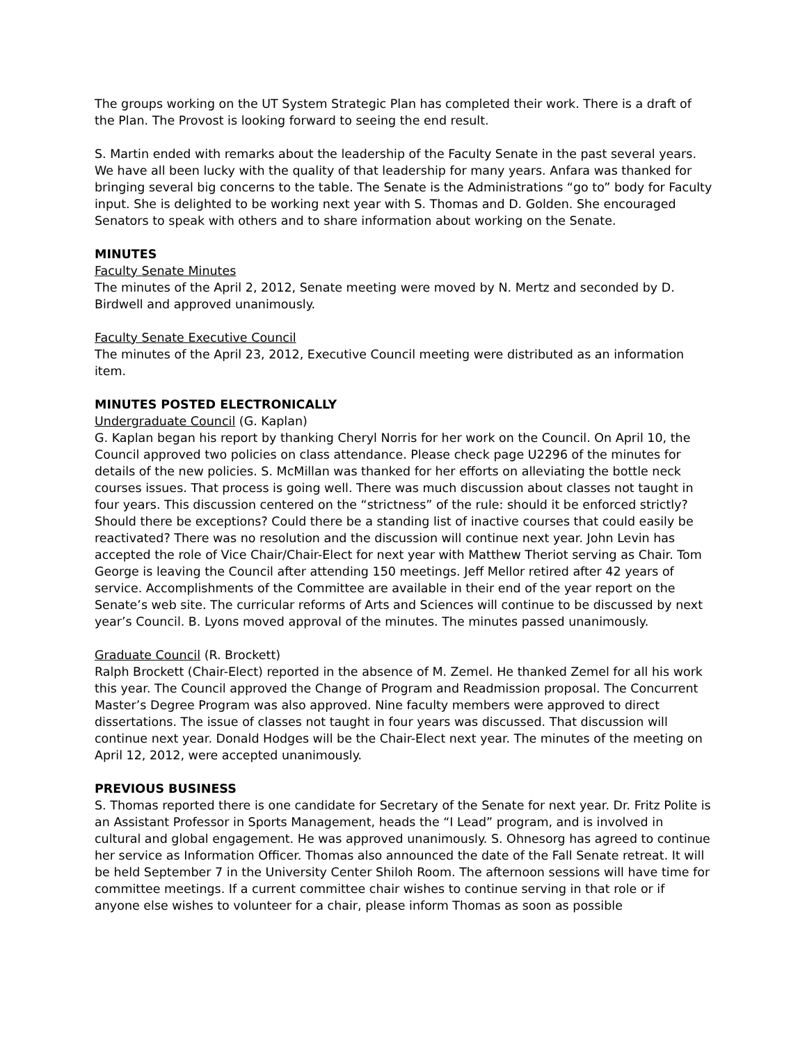The groups working on the UT System Strategic Plan has completed their work. There is a draft of the Plan. The Provost is looking forward to seeing the end result.
S. Martin ended with remarks about the leadership of the Faculty Senate in the past several years. We have all been lucky with the quality of that leadership for many years. Anfara was thanked for bringing several big concerns to the table. The Senate is the Administrations “go to” body for Faculty input. She is delighted to be working next year with S. Thomas and D. Golden. She encouraged Senators to speak with others and to share information about working on the Senate.
MINUTES
Faculty Senate Minutes
The minutes of the April 2, 2012, Senate meeting were moved by N. Mertz and seconded by D. Birdwell and approved unanimously.
Faculty Senate Executive Council
The minutes of the April 23, 2012, Executive Council meeting were distributed as an information item.
MINUTES POSTED ELECTRONICALLY
Undergraduate Council (G. Kaplan)
G. Kaplan began his report by thanking Cheryl Norris for her work on the Council. On April 10, the Council approved two policies on class attendance. Please check page U2296 of the minutes for details of the new policies. S. McMillan was thanked for her efforts on alleviating the bottle neck courses issues. That process is going well. There was much discussion about classes not taught in four years. This discussion centered on the “strictness” of the rule: should it be enforced strictly? Should there be exceptions? Could there be a standing list of inactive courses that could easily be reactivated? There was no resolution and the discussion will continue next year. John Levin has accepted the role of Vice Chair/Chair-Elect for next year with Matthew Theriot serving as Chair. Tom George is leaving the Council after attending 150 meetings. Jeff Mellor retired after 42 years of service. Accomplishments of the Committee are available in their end of the year report on the Senate’s web site. The curricular reforms of Arts and Sciences will continue to be discussed by next year’s Council. B. Lyons moved approval of the minutes. The minutes passed unanimously.
Graduate Council (R. Brockett)
Ralph Brockett (Chair-Elect) reported in the absence of M. Zemel. He thanked Zemel for all his work this year. The Council approved the Change of Program and Readmission proposal. The Concurrent Master’s Degree Program was also approved. Nine faculty members were approved to direct dissertations. The issue of classes not taught in four years was discussed. That discussion will continue next year. Donald Hodges will be the Chair-Elect next year. The minutes of the meeting on April 12, 2012, were accepted unanimously.
PREVIOUS BUSINESS
S. Thomas reported there is one candidate for Secretary of the Senate for next year. Dr. Fritz Polite is an Assistant Professor in Sports Management, heads the “I Lead” program, and is involved in cultural and global engagement. He was approved unanimously. S. Ohnesorg has agreed to continue her service as Information Officer. Thomas also announced the date of the Fall Senate retreat. It will be held September 7 in the University Center Shiloh Room. The afternoon sessions will have time for committee meetings. If a current committee chair wishes to continue serving in that role or if anyone else wishes to volunteer for a chair, please inform Thomas as soon as possible